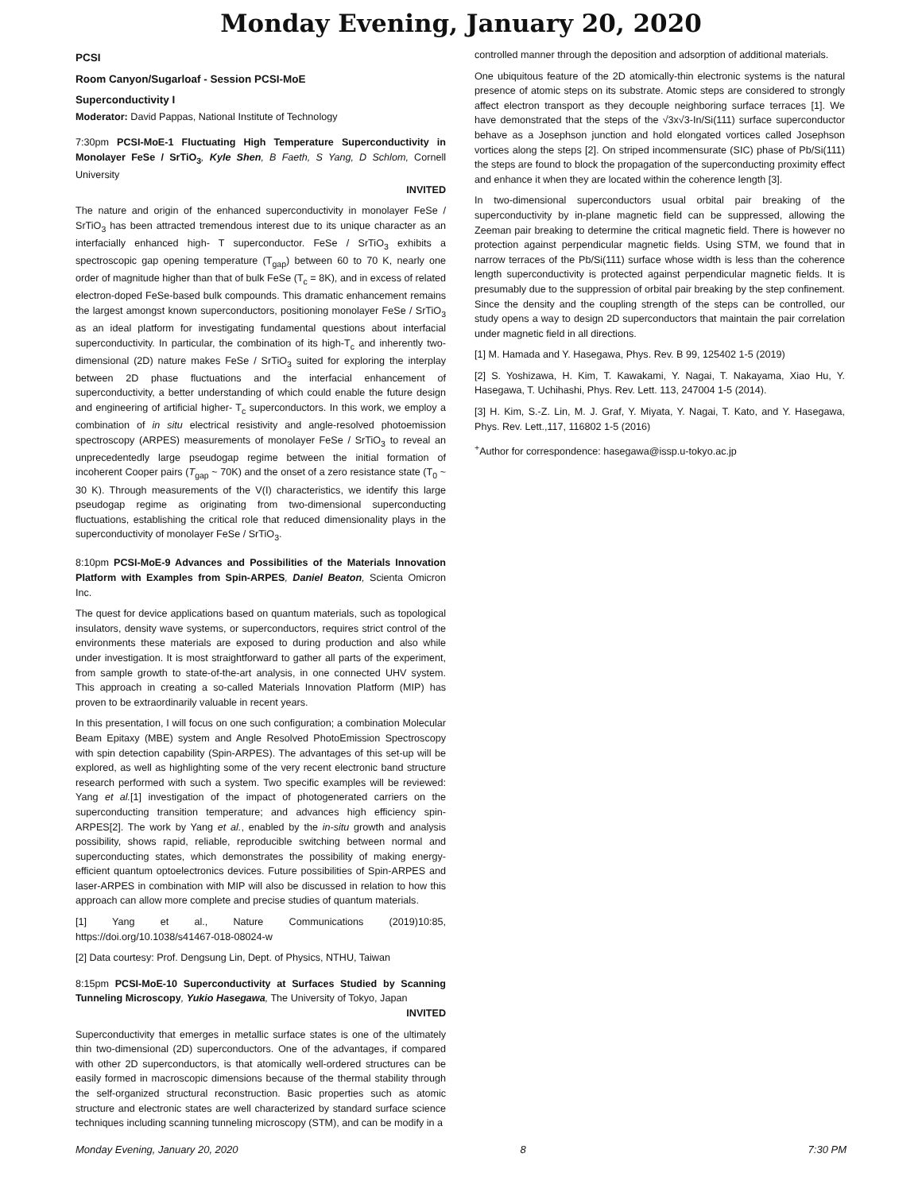Monday Evening, January 20, 2020
PCSI
Room Canyon/Sugarloaf - Session PCSI-MoE
Superconductivity I
Moderator: David Pappas, National Institute of Technology
7:30pm PCSI-MoE-1 Fluctuating High Temperature Superconductivity in Monolayer FeSe / SrTiO<sub>3</sub>, Kyle Shen, B Faeth, S Yang, D Schlom, Cornell University
INVITED
The nature and origin of the enhanced superconductivity in monolayer FeSe / SrTiO<sub>3</sub> has been attracted tremendous interest due to its unique character as an interfacially enhanced high- T superconductor. FeSe / SrTiO<sub>3</sub> exhibits a spectroscopic gap opening temperature (T<sub>gap</sub>) between 60 to 70 K, nearly one order of magnitude higher than that of bulk FeSe (T<sub>c</sub> = 8K), and in excess of related electron-doped FeSe-based bulk compounds. This dramatic enhancement remains the largest amongst known superconductors, positioning monolayer FeSe / SrTiO<sub>3</sub> as an ideal platform for investigating fundamental questions about interfacial superconductivity. In particular, the combination of its high-T<sub>c</sub> and inherently two-dimensional (2D) nature makes FeSe / SrTiO<sub>3</sub> suited for exploring the interplay between 2D phase fluctuations and the interfacial enhancement of superconductivity, a better understanding of which could enable the future design and engineering of artificial higher- T<sub>c</sub> superconductors. In this work, we employ a combination of in situ electrical resistivity and angle-resolved photoemission spectroscopy (ARPES) measurements of monolayer FeSe / SrTiO<sub>3</sub> to reveal an unprecedentedly large pseudogap regime between the initial formation of incoherent Cooper pairs (T<sub>gap</sub> ~ 70K) and the onset of a zero resistance state (T<sub>0</sub> ~ 30 K). Through measurements of the V(I) characteristics, we identify this large pseudogap regime as originating from two-dimensional superconducting fluctuations, establishing the critical role that reduced dimensionality plays in the superconductivity of monolayer FeSe / SrTiO<sub>3</sub>.
8:10pm PCSI-MoE-9 Advances and Possibilities of the Materials Innovation Platform with Examples from Spin-ARPES, Daniel Beaton, Scienta Omicron Inc.
The quest for device applications based on quantum materials, such as topological insulators, density wave systems, or superconductors, requires strict control of the environments these materials are exposed to during production and also while under investigation. It is most straightforward to gather all parts of the experiment, from sample growth to state-of-the-art analysis, in one connected UHV system. This approach in creating a so-called Materials Innovation Platform (MIP) has proven to be extraordinarily valuable in recent years.
In this presentation, I will focus on one such configuration; a combination Molecular Beam Epitaxy (MBE) system and Angle Resolved PhotoEmission Spectroscopy with spin detection capability (Spin-ARPES). The advantages of this set-up will be explored, as well as highlighting some of the very recent electronic band structure research performed with such a system. Two specific examples will be reviewed: Yang et al.[1] investigation of the impact of photogenerated carriers on the superconducting transition temperature; and advances high efficiency spin-ARPES[2]. The work by Yang et al., enabled by the in-situ growth and analysis possibility, shows rapid, reliable, reproducible switching between normal and superconducting states, which demonstrates the possibility of making energy-efficient quantum optoelectronics devices. Future possibilities of Spin-ARPES and laser-ARPES in combination with MIP will also be discussed in relation to how this approach can allow more complete and precise studies of quantum materials.
[1] Yang et al., Nature Communications (2019)10:85, https://doi.org/10.1038/s41467-018-08024-w
[2] Data courtesy: Prof. Dengsung Lin, Dept. of Physics, NTHU, Taiwan
8:15pm PCSI-MoE-10 Superconductivity at Surfaces Studied by Scanning Tunneling Microscopy, Yukio Hasegawa, The University of Tokyo, Japan
INVITED
Superconductivity that emerges in metallic surface states is one of the ultimately thin two-dimensional (2D) superconductors. One of the advantages, if compared with other 2D superconductors, is that atomically well-ordered structures can be easily formed in macroscopic dimensions because of the thermal stability through the self-organized structural reconstruction. Basic properties such as atomic structure and electronic states are well characterized by standard surface science techniques including scanning tunneling microscopy (STM), and can be modify in a
controlled manner through the deposition and adsorption of additional materials.
One ubiquitous feature of the 2D atomically-thin electronic systems is the natural presence of atomic steps on its substrate. Atomic steps are considered to strongly affect electron transport as they decouple neighboring surface terraces [1]. We have demonstrated that the steps of the √3x√3-In/Si(111) surface superconductor behave as a Josephson junction and hold elongated vortices called Josephson vortices along the steps [2]. On striped incommensurate (SIC) phase of Pb/Si(111) the steps are found to block the propagation of the superconducting proximity effect and enhance it when they are located within the coherence length [3].
In two-dimensional superconductors usual orbital pair breaking of the superconductivity by in-plane magnetic field can be suppressed, allowing the Zeeman pair breaking to determine the critical magnetic field. There is however no protection against perpendicular magnetic fields. Using STM, we found that in narrow terraces of the Pb/Si(111) surface whose width is less than the coherence length superconductivity is protected against perpendicular magnetic fields. It is presumably due to the suppression of orbital pair breaking by the step confinement. Since the density and the coupling strength of the steps can be controlled, our study opens a way to design 2D superconductors that maintain the pair correlation under magnetic field in all directions.
[1] M. Hamada and Y. Hasegawa, Phys. Rev. B 99, 125402 1-5 (2019)
[2] S. Yoshizawa, H. Kim, T. Kawakami, Y. Nagai, T. Nakayama, Xiao Hu, Y. Hasegawa, T. Uchihashi, Phys. Rev. Lett. 113, 247004 1-5 (2014).
[3] H. Kim, S.-Z. Lin, M. J. Graf, Y. Miyata, Y. Nagai, T. Kato, and Y. Hasegawa, Phys. Rev. Lett.,117, 116802 1-5 (2016)
<sup>+</sup>Author for correspondence: hasegawa@issp.u-tokyo.ac.jp
Monday Evening, January 20, 2020 8 7:30 PM